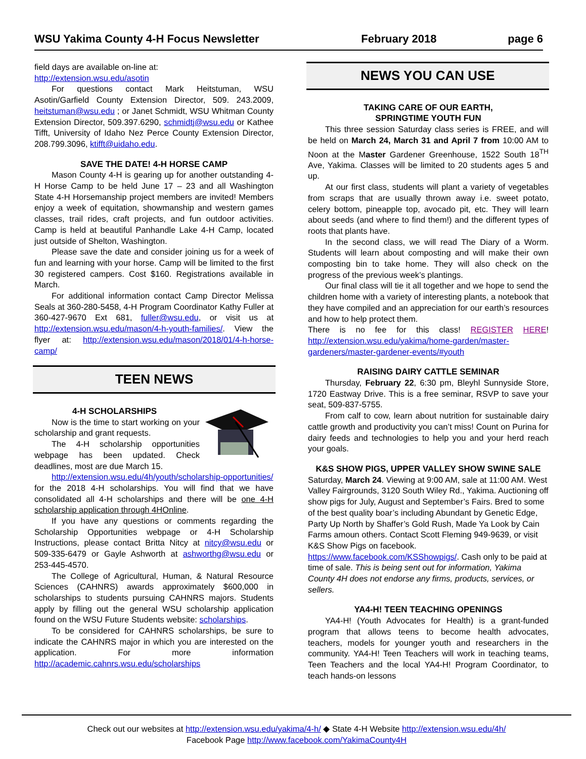WSU Yakima County 4-H Focus Newsletter February 2018 page 6
field days are available on-line at:
http://extension.wsu.edu/asotin
For questions contact Mark Heitstuman, WSU Asotin/Garfield County Extension Director, 509. 243.2009, heitstuman@wsu.edu ; or Janet Schmidt, WSU Whitman County Extension Director, 509.397.6290, schmidtj@wsu.edu or Kathee Tifft, University of Idaho Nez Perce County Extension Director, 208.799.3096, ktifft@uidaho.edu.
SAVE THE DATE! 4-H HORSE CAMP
Mason County 4-H is gearing up for another outstanding 4-H Horse Camp to be held June 17 – 23 and all Washington State 4-H Horsemanship project members are invited! Members enjoy a week of equitation, showmanship and western games classes, trail rides, craft projects, and fun outdoor activities. Camp is held at beautiful Panhandle Lake 4-H Camp, located just outside of Shelton, Washington.
Please save the date and consider joining us for a week of fun and learning with your horse. Camp will be limited to the first 30 registered campers. Cost $160. Registrations available in March.
For additional information contact Camp Director Melissa Seals at 360-280-5458, 4-H Program Coordinator Kathy Fuller at 360-427-9670 Ext 681, fuller@wsu.edu, or visit us at http://extension.wsu.edu/mason/4-h-youth-families/. View the flyer at: http://extension.wsu.edu/mason/2018/01/4-h-horse-camp/
TEEN NEWS
4-H SCHOLARSHIPS
Now is the time to start working on your scholarship and grant requests.
The 4-H scholarship opportunities webpage has been updated. Check deadlines, most are due March 15.
http://extension.wsu.edu/4h/youth/scholarship-opportunities/ for the 2018 4-H scholarships. You will find that we have consolidated all 4-H scholarships and there will be one 4-H scholarship application through 4HOnline.
If you have any questions or comments regarding the Scholarship Opportunities webpage or 4-H Scholarship Instructions, please contact Britta Nitcy at nitcy@wsu.edu or 509-335-6479 or Gayle Ashworth at ashworthg@wsu.edu or 253-445-4570.
The College of Agricultural, Human, & Natural Resource Sciences (CAHNRS) awards approximately $600,000 in scholarships to students pursuing CAHNRS majors. Students apply by filling out the general WSU scholarship application found on the WSU Future Students website: scholarships.
To be considered for CAHNRS scholarships, be sure to indicate the CAHNRS major in which you are interested on the application. For more information http://academic.cahnrs.wsu.edu/scholarships
NEWS YOU CAN USE
TAKING CARE OF OUR EARTH,
SPRINGTIME YOUTH FUN
This three session Saturday class series is FREE, and will be held on March 24, March 31 and April 7 from 10:00 AM to Noon at the Master Gardener Greenhouse, 1522 South 18<sup>TH</sup> Ave, Yakima. Classes will be limited to 20 students ages 5 and up.
At our first class, students will plant a variety of vegetables from scraps that are usually thrown away i.e. sweet potato, celery bottom, pineapple top, avocado pit, etc. They will learn about seeds (and where to find them!) and the different types of roots that plants have.
In the second class, we will read The Diary of a Worm. Students will learn about composting and will make their own composting bin to take home. They will also check on the progress of the previous week’s plantings.
Our final class will tie it all together and we hope to send the children home with a variety of interesting plants, a notebook that they have compiled and an appreciation for our earth’s resources and how to help protect them.
There is no fee for this class! REGISTER HERE! http://extension.wsu.edu/yakima/home-garden/master-gardeners/master-gardener-events/#youth
RAISING DAIRY CATTLE SEMINAR
Thursday, February 22, 6:30 pm, Bleyhl Sunnyside Store, 1720 Eastway Drive. This is a free seminar, RSVP to save your seat, 509-837-5755.
From calf to cow, learn about nutrition for sustainable dairy cattle growth and productivity you can’t miss! Count on Purina for dairy feeds and technologies to help you and your herd reach your goals.
K&S SHOW PIGS, UPPER VALLEY SHOW SWINE SALE
Saturday, March 24. Viewing at 9:00 AM, sale at 11:00 AM. West Valley Fairgrounds, 3120 South Wiley Rd., Yakima. Auctioning off show pigs for July, August and September’s Fairs. Bred to some of the best quality boar’s including Abundant by Genetic Edge, Party Up North by Shaffer’s Gold Rush, Made Ya Look by Cain Farms amoun others. Contact Scott Fleming 949-9639, or visit K&S Show Pigs on facebook. https://www.facebook.com/KSShowpigs/. Cash only to be paid at time of sale. This is being sent out for information, Yakima County 4H does not endorse any firms, products, services, or sellers.
YA4-H! TEEN TEACHING OPENINGS
YA4-H! (Youth Advocates for Health) is a grant-funded program that allows teens to become health advocates, teachers, models for younger youth and researchers in the community. YA4-H! Teen Teachers will work in teaching teams, Teen Teachers and the local YA4-H! Program Coordinator, to teach hands-on lessons
Check out our websites at http://extension.wsu.edu/yakima/4-h/ ◆ State 4-H Website http://extension.wsu.edu/4h/
Facebook Page http://www.facebook.com/YakimaCounty4H